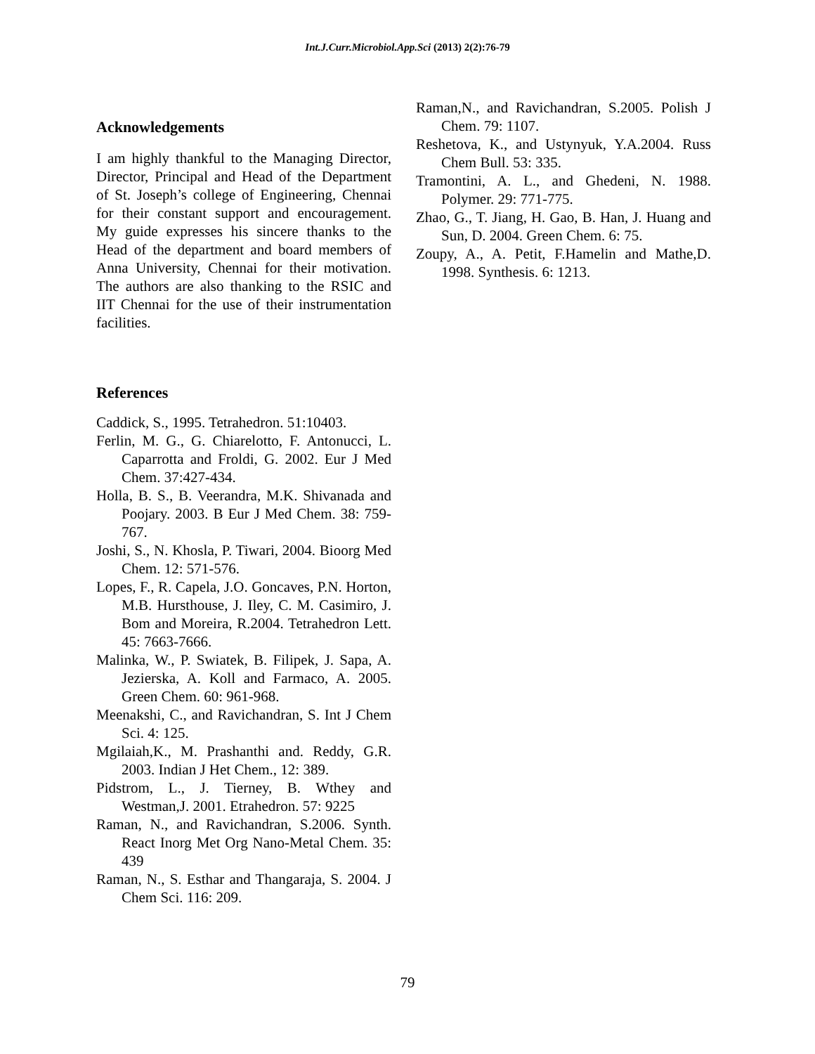Int.J.Curr.Microbiol.App.Sci (2013) 2(2):76-79
Acknowledgements
I am highly thankful to the Managing Director, Director, Principal and Head of the Department of St. Joseph’s college of Engineering, Chennai for their constant support and encouragement. My guide expresses his sincere thanks to the Head of the department and board members of Anna University, Chennai for their motivation. The authors are also thanking to the RSIC and IIT Chennai for the use of their instrumentation facilities.
References
Caddick, S., 1995. Tetrahedron. 51:10403.
Ferlin, M. G., G. Chiarelotto, F. Antonucci, L. Caparrotta and Froldi, G. 2002. Eur J Med Chem. 37:427-434.
Holla, B. S., B. Veerandra, M.K. Shivanada and Poojary. 2003. B Eur J Med Chem. 38: 759-767.
Joshi, S., N. Khosla, P. Tiwari, 2004. Bioorg Med Chem. 12: 571-576.
Lopes, F., R. Capela, J.O. Goncaves, P.N. Horton, M.B. Hursthouse, J. Iley, C. M. Casimiro, J. Bom and Moreira, R.2004. Tetrahedron Lett. 45: 7663-7666.
Malinka, W., P. Swiatek, B. Filipek, J. Sapa, A. Jezierska, A. Koll and Farmaco, A. 2005. Green Chem. 60: 961-968.
Meenakshi, C., and Ravichandran, S. Int J Chem Sci. 4: 125.
Mgilaiah,K., M. Prashanthi and. Reddy, G.R. 2003. Indian J Het Chem., 12: 389.
Pidstrom, L., J. Tierney, B. Wthey and Westman,J. 2001. Etrahedron. 57: 9225
Raman, N., and Ravichandran, S.2006. Synth. React Inorg Met Org Nano-Metal Chem. 35: 439
Raman, N., S. Esthar and Thangaraja, S. 2004. J Chem Sci. 116: 209.
Raman,N., and Ravichandran, S.2005. Polish J Chem. 79: 1107.
Reshetova, K., and Ustynyuk, Y.A.2004. Russ Chem Bull. 53: 335.
Tramontini, A. L., and Ghedeni, N. 1988. Polymer. 29: 771-775.
Zhao, G., T. Jiang, H. Gao, B. Han, J. Huang and Sun, D. 2004. Green Chem. 6: 75.
Zoupy, A., A. Petit, F.Hamelin and Mathe,D. 1998. Synthesis. 6: 1213.
79